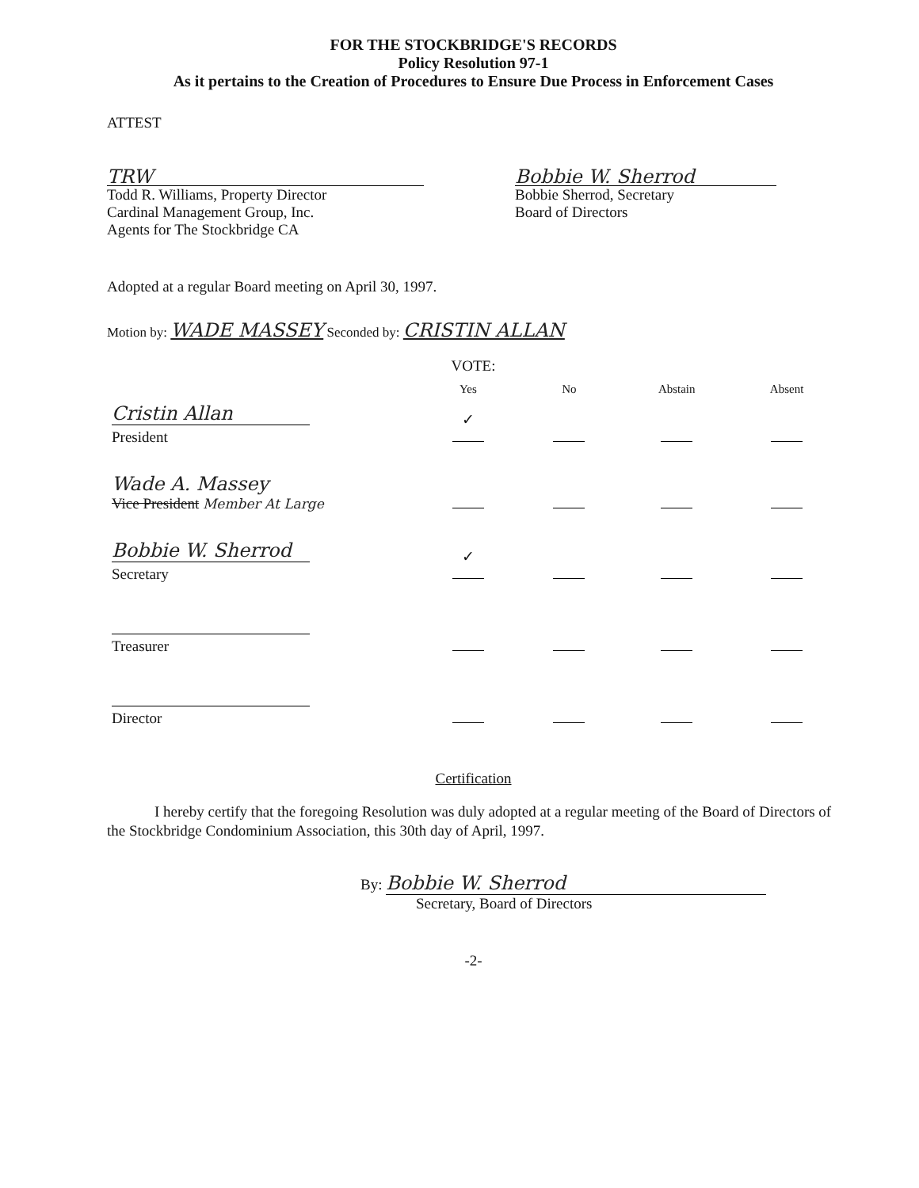FOR THE STOCKBRIDGE'S RECORDS
Policy Resolution 97-1
As it pertains to the Creation of Procedures to Ensure Due Process in Enforcement Cases
ATTEST
TRW
Todd R. Williams, Property Director
Cardinal Management Group, Inc.
Agents for The Stockbridge CA
Bobbie W. Sherrod
Bobbie Sherrod, Secretary
Board of Directors
Adopted at a regular Board meeting on April 30, 1997.
Motion by: WADE MASSEY Seconded by: CRISTIN ALLAN
VOTE:
| | Yes | No | Abstain | Absent |
| --- | --- | --- | --- | --- |
| Cristin Allan President | ✓ | | | |
| Wade A. Massey Vice President Member At Large | | | | |
| Bobbie W. Sherrod Secretary | ✓ | | | |
| Treasurer | | | | |
| Director | | | | |
Certification
I hereby certify that the foregoing Resolution was duly adopted at a regular meeting of the Board of Directors of the Stockbridge Condominium Association, this 30th day of April, 1997.
By: Bobbie W. Sherrod
Secretary, Board of Directors
-2-